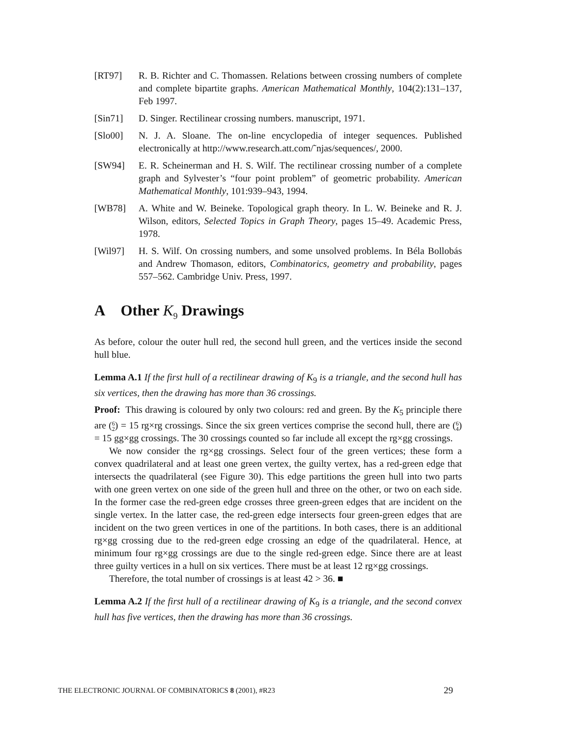[RT97] R. B. Richter and C. Thomassen. Relations between crossing numbers of complete and complete bipartite graphs. American Mathematical Monthly, 104(2):131–137, Feb 1997.
[Sin71] D. Singer. Rectilinear crossing numbers. manuscript, 1971.
[Slo00] N. J. A. Sloane. The on-line encyclopedia of integer sequences. Published electronically at http://www.research.att.com/˜njas/sequences/, 2000.
[SW94] E. R. Scheinerman and H. S. Wilf. The rectilinear crossing number of a complete graph and Sylvester’s “four point problem” of geometric probability. American Mathematical Monthly, 101:939–943, 1994.
[WB78] A. White and W. Beineke. Topological graph theory. In L. W. Beineke and R. J. Wilson, editors, Selected Topics in Graph Theory, pages 15–49. Academic Press, 1978.
[Wil97] H. S. Wilf. On crossing numbers, and some unsolved problems. In Béla Bollobás and Andrew Thomason, editors, Combinatorics, geometry and probability, pages 557–562. Cambridge Univ. Press, 1997.
A Other K<sub>9</sub> Drawings
As before, colour the outer hull red, the second hull green, and the vertices inside the second hull blue.
Lemma A.1 If the first hull of a rectilinear drawing of K<sub>9</sub> is a triangle, and the second hull has six vertices, then the drawing has more than 36 crossings.
Proof: This drawing is coloured by only two colours: red and green. By the K<sub>5</sub> principle there are (6
2) = 15 rg×rg crossings. Since the six green vertices comprise the second hull, there are (6
4) = 15 gg×gg crossings. The 30 crossings counted so far include all except the rg×gg crossings.
We now consider the rg×gg crossings. Select four of the green vertices; these form a convex quadrilateral and at least one green vertex, the guilty vertex, has a red-green edge that intersects the quadrilateral (see Figure 30). This edge partitions the green hull into two parts with one green vertex on one side of the green hull and three on the other, or two on each side. In the former case the red-green edge crosses three green-green edges that are incident on the single vertex. In the latter case, the red-green edge intersects four green-green edges that are incident on the two green vertices in one of the partitions. In both cases, there is an additional rg×gg crossing due to the red-green edge crossing an edge of the quadrilateral. Hence, at minimum four rg×gg crossings are due to the single red-green edge. Since there are at least three guilty vertices in a hull on six vertices. There must be at least 12 rg×gg crossings.
Therefore, the total number of crossings is at least 42 > 36. ■
Lemma A.2 If the first hull of a rectilinear drawing of K<sub>9</sub> is a triangle, and the second convex hull has five vertices, then the drawing has more than 36 crossings.
THE ELECTRONIC JOURNAL OF COMBINATORICS 8 (2001), #R23 29